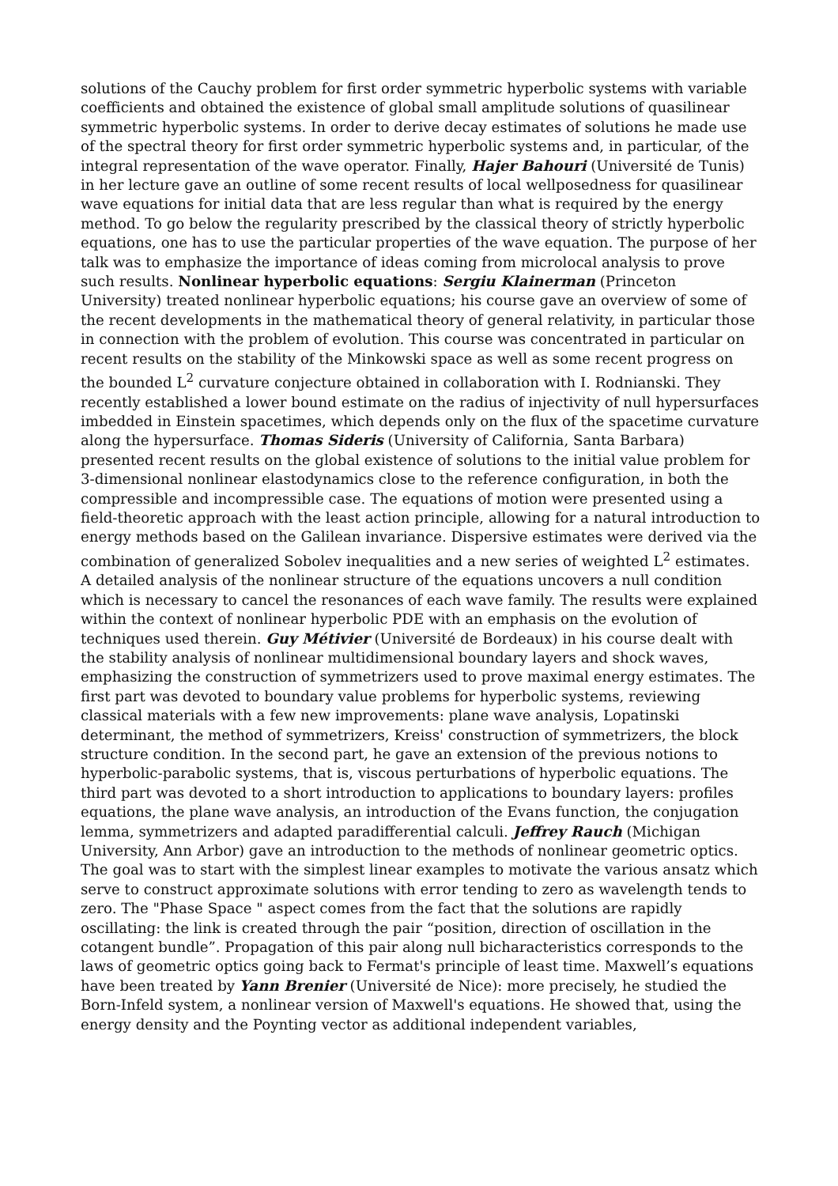solutions of the Cauchy problem for first order symmetric hyperbolic systems with variable coefficients and obtained the existence of global small amplitude solutions of quasilinear symmetric hyperbolic systems. In order to derive decay estimates of solutions he made use of the spectral theory for first order symmetric hyperbolic systems and, in particular, of the integral representation of the wave operator. Finally, Hajer Bahouri (Université de Tunis) in her lecture gave an outline of some recent results of local wellposedness for quasilinear wave equations for initial data that are less regular than what is required by the energy method. To go below the regularity prescribed by the classical theory of strictly hyperbolic equations, one has to use the particular properties of the wave equation. The purpose of her talk was to emphasize the importance of ideas coming from microlocal analysis to prove such results. Nonlinear hyperbolic equations: Sergiu Klainerman (Princeton University) treated nonlinear hyperbolic equations; his course gave an overview of some of the recent developments in the mathematical theory of general relativity, in particular those in connection with the problem of evolution. This course was concentrated in particular on recent results on the stability of the Minkowski space as well as some recent progress on the bounded L<sup>2</sup> curvature conjecture obtained in collaboration with I. Rodnianski. They recently established a lower bound estimate on the radius of injectivity of null hypersurfaces imbedded in Einstein spacetimes, which depends only on the flux of the spacetime curvature along the hypersurface. Thomas Sideris (University of California, Santa Barbara) presented recent results on the global existence of solutions to the initial value problem for 3-dimensional nonlinear elastodynamics close to the reference configuration, in both the compressible and incompressible case. The equations of motion were presented using a field-theoretic approach with the least action principle, allowing for a natural introduction to energy methods based on the Galilean invariance. Dispersive estimates were derived via the combination of generalized Sobolev inequalities and a new series of weighted L<sup>2</sup> estimates. A detailed analysis of the nonlinear structure of the equations uncovers a null condition which is necessary to cancel the resonances of each wave family. The results were explained within the context of nonlinear hyperbolic PDE with an emphasis on the evolution of techniques used therein. Guy Métivier (Université de Bordeaux) in his course dealt with the stability analysis of nonlinear multidimensional boundary layers and shock waves, emphasizing the construction of symmetrizers used to prove maximal energy estimates. The first part was devoted to boundary value problems for hyperbolic systems, reviewing classical materials with a few new improvements: plane wave analysis, Lopatinski determinant, the method of symmetrizers, Kreiss' construction of symmetrizers, the block structure condition. In the second part, he gave an extension of the previous notions to hyperbolic-parabolic systems, that is, viscous perturbations of hyperbolic equations. The third part was devoted to a short introduction to applications to boundary layers: profiles equations, the plane wave analysis, an introduction of the Evans function, the conjugation lemma, symmetrizers and adapted paradifferential calculi. Jeffrey Rauch (Michigan University, Ann Arbor) gave an introduction to the methods of nonlinear geometric optics. The goal was to start with the simplest linear examples to motivate the various ansatz which serve to construct approximate solutions with error tending to zero as wavelength tends to zero. The "Phase Space " aspect comes from the fact that the solutions are rapidly oscillating: the link is created through the pair “position, direction of oscillation in the cotangent bundle”. Propagation of this pair along null bicharacteristics corresponds to the laws of geometric optics going back to Fermat's principle of least time. Maxwell’s equations have been treated by Yann Brenier (Université de Nice): more precisely, he studied the Born-Infeld system, a nonlinear version of Maxwell's equations. He showed that, using the energy density and the Poynting vector as additional independent variables,